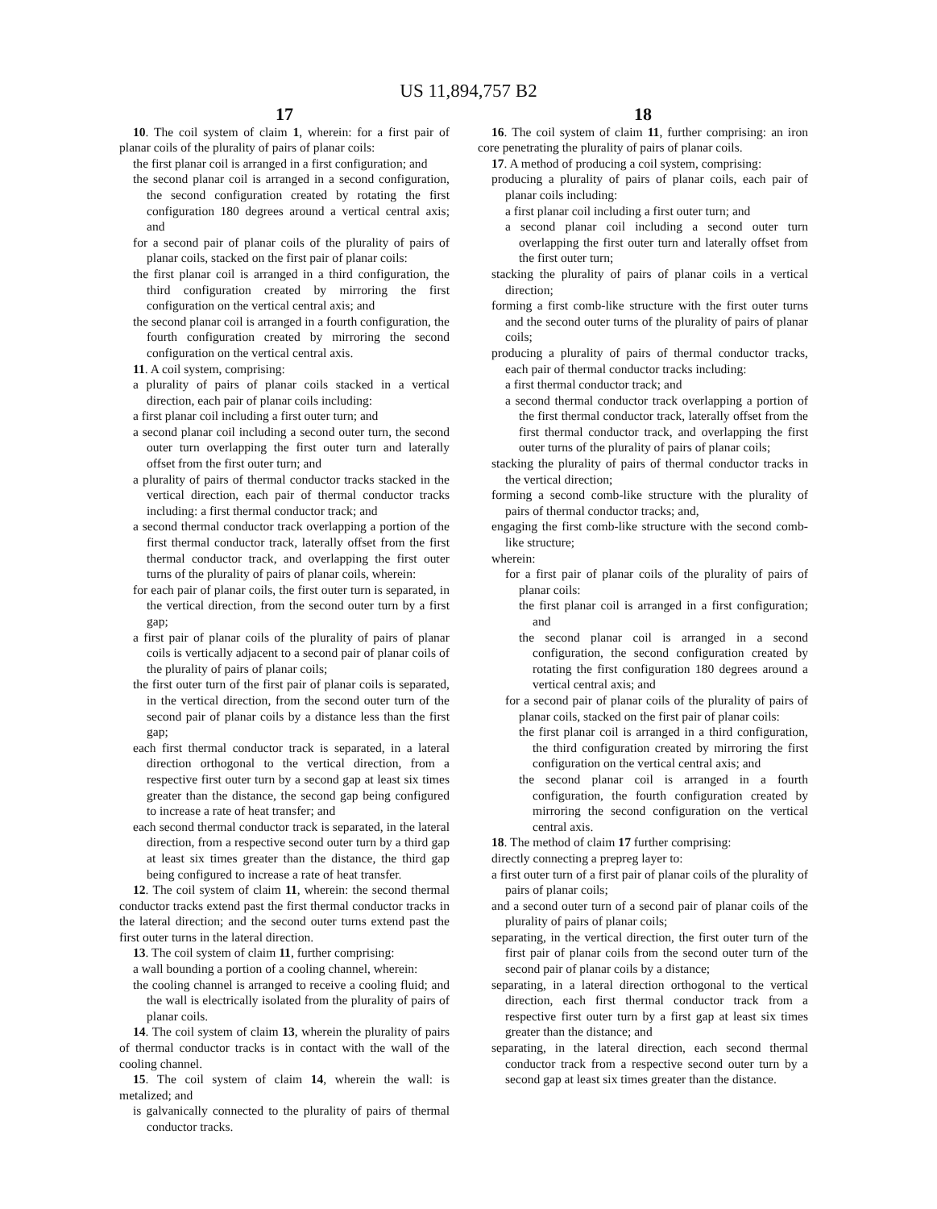US 11,894,757 B2
17
10. The coil system of claim 1, wherein: for a first pair of planar coils of the plurality of pairs of planar coils:
the first planar coil is arranged in a first configuration; and
the second planar coil is arranged in a second configuration, the second configuration created by rotating the first configuration 180 degrees around a vertical central axis; and
for a second pair of planar coils of the plurality of pairs of planar coils, stacked on the first pair of planar coils:
the first planar coil is arranged in a third configuration, the third configuration created by mirroring the first configuration on the vertical central axis; and
the second planar coil is arranged in a fourth configuration, the fourth configuration created by mirroring the second configuration on the vertical central axis.
11. A coil system, comprising:
a plurality of pairs of planar coils stacked in a vertical direction, each pair of planar coils including:
a first planar coil including a first outer turn; and
a second planar coil including a second outer turn, the second outer turn overlapping the first outer turn and laterally offset from the first outer turn; and
a plurality of pairs of thermal conductor tracks stacked in the vertical direction, each pair of thermal conductor tracks including: a first thermal conductor track; and
a second thermal conductor track overlapping a portion of the first thermal conductor track, laterally offset from the first thermal conductor track, and overlapping the first outer turns of the plurality of pairs of planar coils, wherein:
for each pair of planar coils, the first outer turn is separated, in the vertical direction, from the second outer turn by a first gap;
a first pair of planar coils of the plurality of pairs of planar coils is vertically adjacent to a second pair of planar coils of the plurality of pairs of planar coils;
the first outer turn of the first pair of planar coils is separated, in the vertical direction, from the second outer turn of the second pair of planar coils by a distance less than the first gap;
each first thermal conductor track is separated, in a lateral direction orthogonal to the vertical direction, from a respective first outer turn by a second gap at least six times greater than the distance, the second gap being configured to increase a rate of heat transfer; and
each second thermal conductor track is separated, in the lateral direction, from a respective second outer turn by a third gap at least six times greater than the distance, the third gap being configured to increase a rate of heat transfer.
12. The coil system of claim 11, wherein: the second thermal conductor tracks extend past the first thermal conductor tracks in the lateral direction; and the second outer turns extend past the first outer turns in the lateral direction.
13. The coil system of claim 11, further comprising:
a wall bounding a portion of a cooling channel, wherein:
the cooling channel is arranged to receive a cooling fluid; and the wall is electrically isolated from the plurality of pairs of planar coils.
14. The coil system of claim 13, wherein the plurality of pairs of thermal conductor tracks is in contact with the wall of the cooling channel.
15. The coil system of claim 14, wherein the wall: is metalized; and
is galvanically connected to the plurality of pairs of thermal conductor tracks.
18
16. The coil system of claim 11, further comprising: an iron core penetrating the plurality of pairs of planar coils.
17. A method of producing a coil system, comprising:
producing a plurality of pairs of planar coils, each pair of planar coils including:
a first planar coil including a first outer turn; and
a second planar coil including a second outer turn overlapping the first outer turn and laterally offset from the first outer turn;
stacking the plurality of pairs of planar coils in a vertical direction;
forming a first comb-like structure with the first outer turns and the second outer turns of the plurality of pairs of planar coils;
producing a plurality of pairs of thermal conductor tracks, each pair of thermal conductor tracks including:
a first thermal conductor track; and
a second thermal conductor track overlapping a portion of the first thermal conductor track, laterally offset from the first thermal conductor track, and overlapping the first outer turns of the plurality of pairs of planar coils;
stacking the plurality of pairs of thermal conductor tracks in the vertical direction;
forming a second comb-like structure with the plurality of pairs of thermal conductor tracks; and,
engaging the first comb-like structure with the second comb-like structure;
wherein:
for a first pair of planar coils of the plurality of pairs of planar coils:
the first planar coil is arranged in a first configuration; and
the second planar coil is arranged in a second configuration, the second configuration created by rotating the first configuration 180 degrees around a vertical central axis; and
for a second pair of planar coils of the plurality of pairs of planar coils, stacked on the first pair of planar coils:
the first planar coil is arranged in a third configuration, the third configuration created by mirroring the first configuration on the vertical central axis; and
the second planar coil is arranged in a fourth configuration, the fourth configuration created by mirroring the second configuration on the vertical central axis.
18. The method of claim 17 further comprising:
directly connecting a prepreg layer to:
a first outer turn of a first pair of planar coils of the plurality of pairs of planar coils;
and a second outer turn of a second pair of planar coils of the plurality of pairs of planar coils;
separating, in the vertical direction, the first outer turn of the first pair of planar coils from the second outer turn of the second pair of planar coils by a distance;
separating, in a lateral direction orthogonal to the vertical direction, each first thermal conductor track from a respective first outer turn by a first gap at least six times greater than the distance; and
separating, in the lateral direction, each second thermal conductor track from a respective second outer turn by a second gap at least six times greater than the distance.